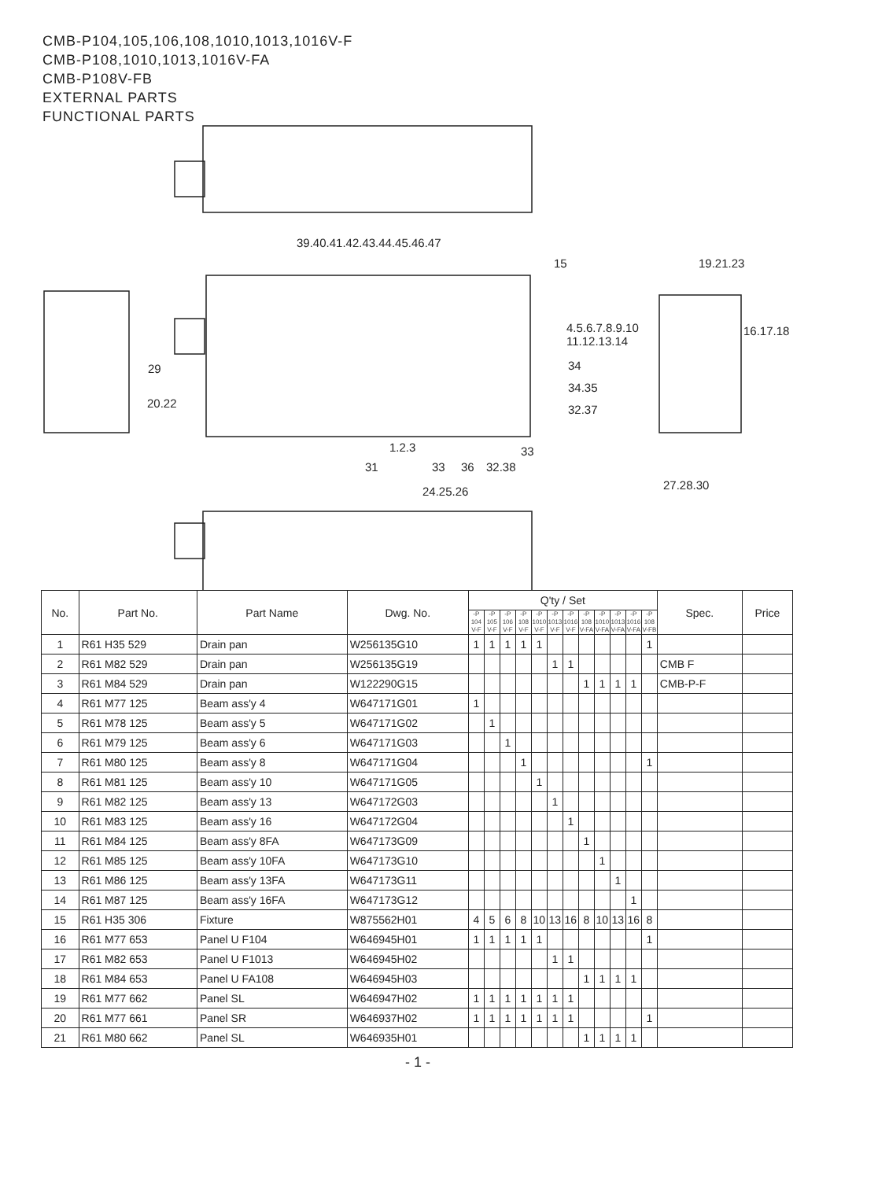CMB-P104,105,106,108,1010,1013,1016V-F
CMB-P108,1010,1013,1016V-FA
CMB-P108V-FB
EXTERNAL PARTS
FUNCTIONAL PARTS
39.40.41.42.43.44.45.46.47
15 19.21.23
4.5.6.7.8.9.10
11.12.13.14
16.17.18
29 34
34.35
20.22 32.37
1.2.3 33
31 33 36 32.38
27.28.30 24.25.26
| No. | Part No. | Part Name | Dwg. No. | Q'ty / Set | | | | | | | | | | | | Spec. | Price |
| --- | --- | --- | --- | --- | --- | --- | --- | --- | --- | --- | --- | --- | --- | --- | --- | --- | --- |
| | | | | -P 104 V-F | -P 105 V-F | -P 106 V-F | -P 108 V-F | -P 1010 V-F | -P 1013 V-F | -P 1016 V-F | -P 108 V-FA | -P 1010 V-FA | -P 1013 V-FA | -P 1016 V-FA | -P 108 V-FB | | |
| 1 | R61 H35 529 | Drain pan | W256135G10 | 1 | 1 | 1 | 1 | 1 | | | | | | | 1 | | |
| 2 | R61 M82 529 | Drain pan | W256135G19 | | | | | | 1 | 1 | | | | | | CMB F | |
| 3 | R61 M84 529 | Drain pan | W122290G15 | | | | | | | | 1 | 1 | 1 | 1 | | CMB-P-F | |
| 4 | R61 M77 125 | Beam ass'y 4 | W647171G01 | 1 | | | | | | | | | | | | | |
| 5 | R61 M78 125 | Beam ass'y 5 | W647171G02 | | 1 | | | | | | | | | | | | |
| 6 | R61 M79 125 | Beam ass'y 6 | W647171G03 | | | 1 | | | | | | | | | | | |
| 7 | R61 M80 125 | Beam ass'y 8 | W647171G04 | | | | 1 | | | | | | | | 1 | | |
| 8 | R61 M81 125 | Beam ass'y 10 | W647171G05 | | | | | 1 | | | | | | | | | |
| 9 | R61 M82 125 | Beam ass'y 13 | W647172G03 | | | | | | 1 | | | | | | | | |
| 10 | R61 M83 125 | Beam ass'y 16 | W647172G04 | | | | | | | 1 | | | | | | | |
| 11 | R61 M84 125 | Beam ass'y 8FA | W647173G09 | | | | | | | | 1 | | | | | | |
| 12 | R61 M85 125 | Beam ass'y 10FA | W647173G10 | | | | | | | | | 1 | | | | | |
| 13 | R61 M86 125 | Beam ass'y 13FA | W647173G11 | | | | | | | | | | 1 | | | | |
| 14 | R61 M87 125 | Beam ass'y 16FA | W647173G12 | | | | | | | | | | | 1 | | | |
| 15 | R61 H35 306 | Fixture | W875562H01 | 4 | 5 | 6 | 8 | 10 | 13 | 16 | 8 | 10 | 13 | 16 | 8 | | |
| 16 | R61 M77 653 | Panel U F104 | W646945H01 | 1 | 1 | 1 | 1 | 1 | | | | | | | 1 | | |
| 17 | R61 M82 653 | Panel U F1013 | W646945H02 | | | | | | 1 | 1 | | | | | | | |
| 18 | R61 M84 653 | Panel U FA108 | W646945H03 | | | | | | | | 1 | 1 | 1 | 1 | | | |
| 19 | R61 M77 662 | Panel SL | W646947H02 | 1 | 1 | 1 | 1 | 1 | 1 | 1 | | | | | | | |
| 20 | R61 M77 661 | Panel SR | W646937H02 | 1 | 1 | 1 | 1 | 1 | 1 | 1 | | | | | 1 | | |
| 21 | R61 M80 662 | Panel SL | W646935H01 | | | | | | | | 1 | 1 | 1 | 1 | | | |
- 1 -